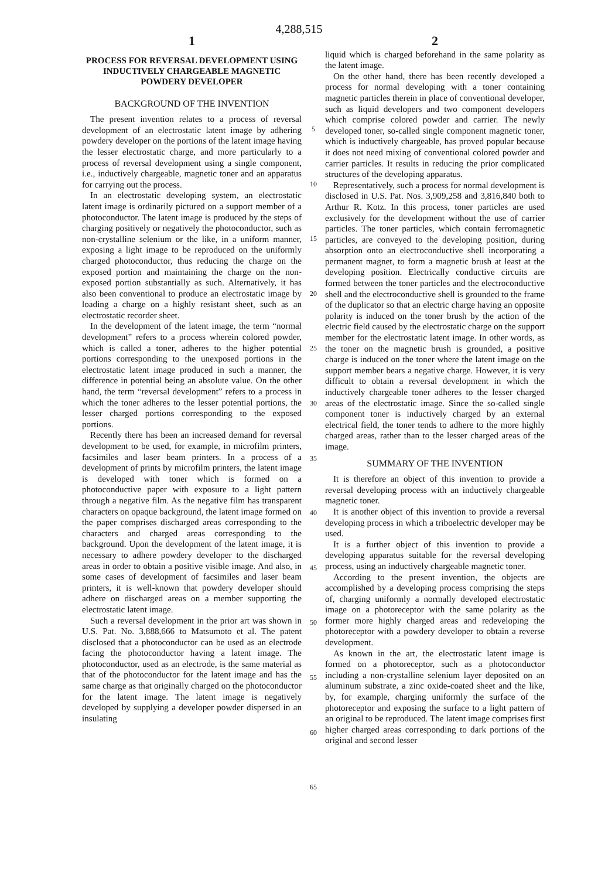4,288,515
1
PROCESS FOR REVERSAL DEVELOPMENT USING INDUCTIVELY CHARGEABLE MAGNETIC POWDERY DEVELOPER
BACKGROUND OF THE INVENTION
The present invention relates to a process of reversal development of an electrostatic latent image by adhering powdery developer on the portions of the latent image having the lesser electrostatic charge, and more particularly to a process of reversal development using a single component, i.e., inductively chargeable, magnetic toner and an apparatus for carrying out the process.
In an electrostatic developing system, an electrostatic latent image is ordinarily pictured on a support member of a photoconductor. The latent image is produced by the steps of charging positively or negatively the photoconductor, such as non-crystalline selenium or the like, in a uniform manner, exposing a light image to be reproduced on the uniformly charged photoconductor, thus reducing the charge on the exposed portion and maintaining the charge on the non-exposed portion substantially as such. Alternatively, it has also been conventional to produce an electrostatic image by loading a charge on a highly resistant sheet, such as an electrostatic recorder sheet.
In the development of the latent image, the term “normal development” refers to a process wherein colored powder, which is called a toner, adheres to the higher potential portions corresponding to the unexposed portions in the electrostatic latent image produced in such a manner, the difference in potential being an absolute value. On the other hand, the term “reversal development” refers to a process in which the toner adheres to the lesser potential portions, the lesser charged portions corresponding to the exposed portions.
Recently there has been an increased demand for reversal development to be used, for example, in microfilm printers, facsimiles and laser beam printers. In a process of a development of prints by microfilm printers, the latent image is developed with toner which is formed on a photoconductive paper with exposure to a light pattern through a negative film. As the negative film has transparent characters on opaque background, the latent image formed on the paper comprises discharged areas corresponding to the characters and charged areas corresponding to the background. Upon the development of the latent image, it is necessary to adhere powdery developer to the discharged areas in order to obtain a positive visible image. And also, in some cases of development of facsimiles and laser beam printers, it is well-known that powdery developer should adhere on discharged areas on a member supporting the electrostatic latent image.
Such a reversal development in the prior art was shown in U.S. Pat. No. 3,888,666 to Matsumoto et al. The patent disclosed that a photoconductor can be used as an electrode facing the photoconductor having a latent image. The photoconductor, used as an electrode, is the same material as that of the photoconductor for the latent image and has the same charge as that originally charged on the photoconductor for the latent image. The latent image is negatively developed by supplying a developer powder dispersed in an insulating
5
10
15
20
25
30
35
40
45
50
55
60
65
2
liquid which is charged beforehand in the same polarity as the latent image.
On the other hand, there has been recently developed a process for normal developing with a toner containing magnetic particles therein in place of conventional developer, such as liquid developers and two component developers which comprise colored powder and carrier. The newly developed toner, so-called single component magnetic toner, which is inductively chargeable, has proved popular because it does not need mixing of conventional colored powder and carrier particles. It results in reducing the prior complicated structures of the developing apparatus.
Representatively, such a process for normal development is disclosed in U.S. Pat. Nos. 3,909,258 and 3,816,840 both to Arthur R. Kotz. In this process, toner particles are used exclusively for the development without the use of carrier particles. The toner particles, which contain ferromagnetic particles, are conveyed to the developing position, during absorption onto an electroconductive shell incorporating a permanent magnet, to form a magnetic brush at least at the developing position. Electrically conductive circuits are formed between the toner particles and the electroconductive shell and the electroconductive shell is grounded to the frame of the duplicator so that an electric charge having an opposite polarity is induced on the toner brush by the action of the electric field caused by the electrostatic charge on the support member for the electrostatic latent image. In other words, as the toner on the magnetic brush is grounded, a positive charge is induced on the toner where the latent image on the support member bears a negative charge. However, it is very difficult to obtain a reversal development in which the inductively chargeable toner adheres to the lesser charged areas of the electrostatic image. Since the so-called single component toner is inductively charged by an external electrical field, the toner tends to adhere to the more highly charged areas, rather than to the lesser charged areas of the image.
SUMMARY OF THE INVENTION
It is therefore an object of this invention to provide a reversal developing process with an inductively chargeable magnetic toner.
It is another object of this invention to provide a reversal developing process in which a triboelectric developer may be used.
It is a further object of this invention to provide a developing apparatus suitable for the reversal developing process, using an inductively chargeable magnetic toner.
According to the present invention, the objects are accomplished by a developing process comprising the steps of, charging uniformly a normally developed electrostatic image on a photoreceptor with the same polarity as the former more highly charged areas and redeveloping the photoreceptor with a powdery developer to obtain a reverse development.
As known in the art, the electrostatic latent image is formed on a photoreceptor, such as a photoconductor including a non-crystalline selenium layer deposited on an aluminum substrate, a zinc oxide-coated sheet and the like, by, for example, charging uniformly the surface of the photoreceptor and exposing the surface to a light pattern of an original to be reproduced. The latent image comprises first higher charged areas corresponding to dark portions of the original and second lesser